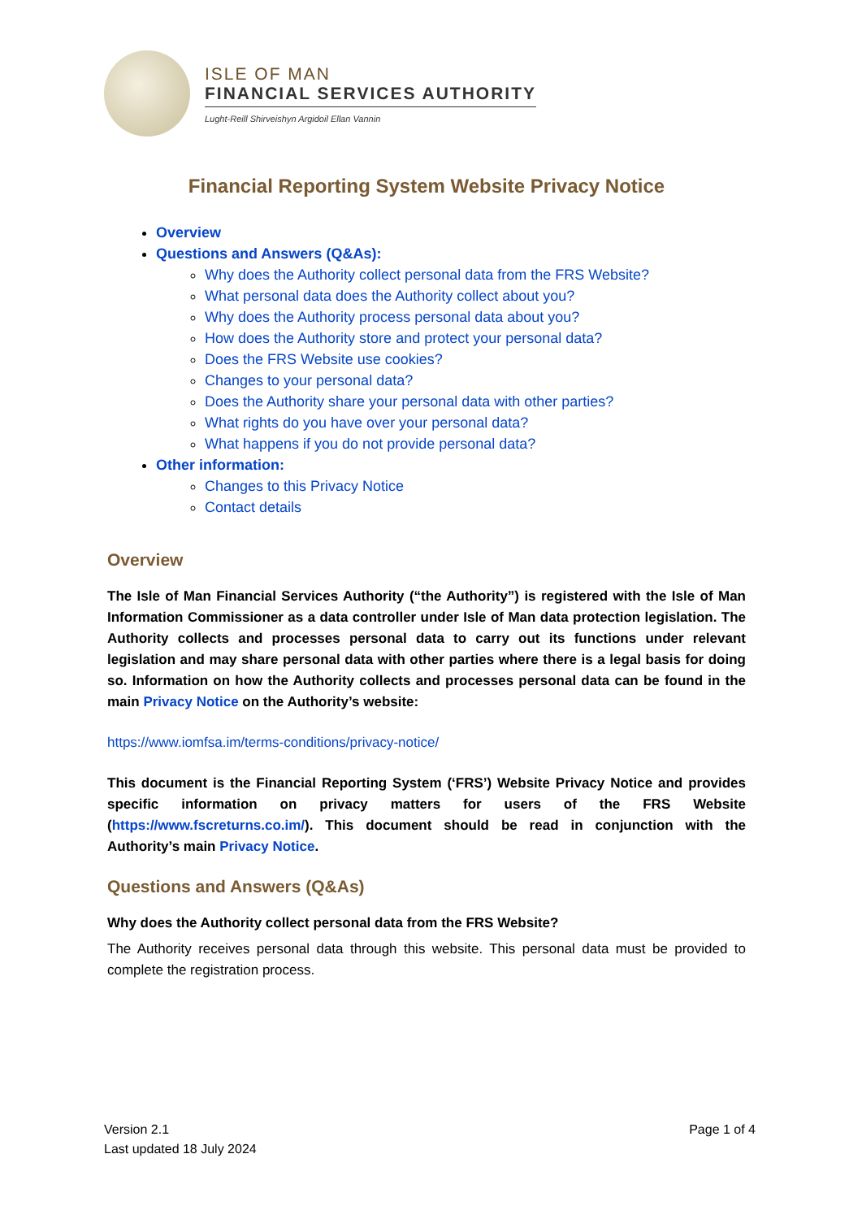ISLE OF MAN
FINANCIAL SERVICES AUTHORITY
Lught-Reill Shirveishyn Argidoil Ellan Vannin
Financial Reporting System Website Privacy Notice
Overview
Questions and Answers (Q&As):
Why does the Authority collect personal data from the FRS Website?
What personal data does the Authority collect about you?
Why does the Authority process personal data about you?
How does the Authority store and protect your personal data?
Does the FRS Website use cookies?
Changes to your personal data?
Does the Authority share your personal data with other parties?
What rights do you have over your personal data?
What happens if you do not provide personal data?
Other information:
Changes to this Privacy Notice
Contact details
Overview
The Isle of Man Financial Services Authority (“the Authority”) is registered with the Isle of Man Information Commissioner as a data controller under Isle of Man data protection legislation. The Authority collects and processes personal data to carry out its functions under relevant legislation and may share personal data with other parties where there is a legal basis for doing so. Information on how the Authority collects and processes personal data can be found in the main Privacy Notice on the Authority’s website:
https://www.iomfsa.im/terms-conditions/privacy-notice/
This document is the Financial Reporting System (‘FRS’) Website Privacy Notice and provides specific information on privacy matters for users of the FRS Website (https://www.fscreturns.co.im/). This document should be read in conjunction with the Authority’s main Privacy Notice.
Questions and Answers (Q&As)
Why does the Authority collect personal data from the FRS Website?
The Authority receives personal data through this website. This personal data must be provided to complete the registration process.
Version 2.1
Last updated 18 July 2024
Page 1 of 4